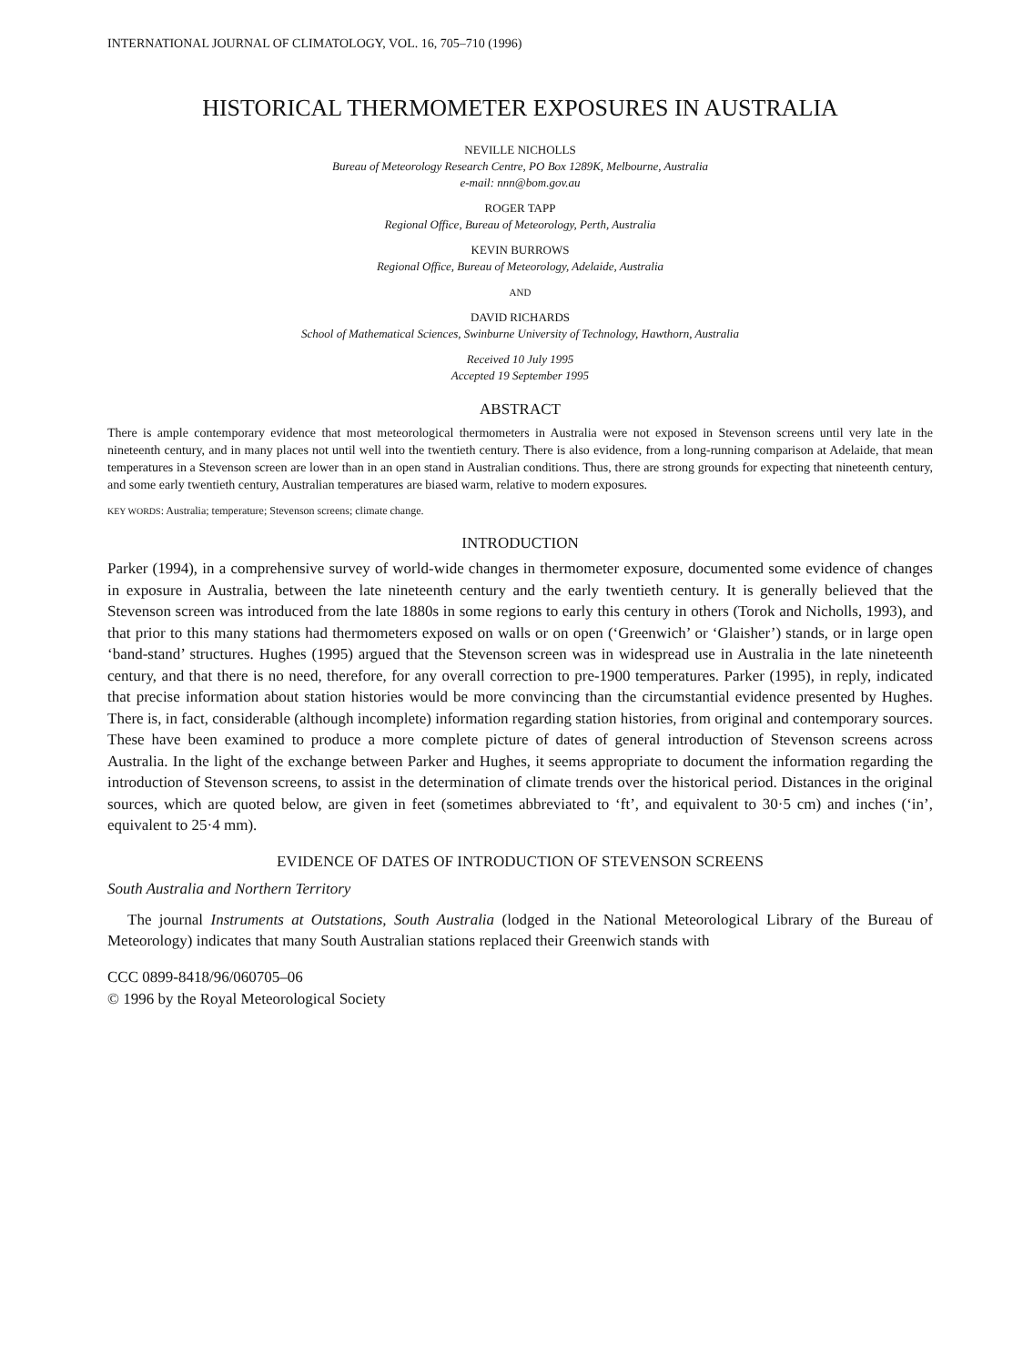INTERNATIONAL JOURNAL OF CLIMATOLOGY, VOL. 16, 705–710 (1996)
HISTORICAL THERMOMETER EXPOSURES IN AUSTRALIA
NEVILLE NICHOLLS
Bureau of Meteorology Research Centre, PO Box 1289K, Melbourne, Australia
e-mail: nnn@bom.gov.au
ROGER TAPP
Regional Office, Bureau of Meteorology, Perth, Australia
KEVIN BURROWS
Regional Office, Bureau of Meteorology, Adelaide, Australia
AND
DAVID RICHARDS
School of Mathematical Sciences, Swinburne University of Technology, Hawthorn, Australia
Received 10 July 1995
Accepted 19 September 1995
ABSTRACT
There is ample contemporary evidence that most meteorological thermometers in Australia were not exposed in Stevenson screens until very late in the nineteenth century, and in many places not until well into the twentieth century. There is also evidence, from a long-running comparison at Adelaide, that mean temperatures in a Stevenson screen are lower than in an open stand in Australian conditions. Thus, there are strong grounds for expecting that nineteenth century, and some early twentieth century, Australian temperatures are biased warm, relative to modern exposures.
KEY WORDS: Australia; temperature; Stevenson screens; climate change.
INTRODUCTION
Parker (1994), in a comprehensive survey of world-wide changes in thermometer exposure, documented some evidence of changes in exposure in Australia, between the late nineteenth century and the early twentieth century. It is generally believed that the Stevenson screen was introduced from the late 1880s in some regions to early this century in others (Torok and Nicholls, 1993), and that prior to this many stations had thermometers exposed on walls or on open (‘Greenwich’ or ‘Glaisher’) stands, or in large open ‘band-stand’ structures. Hughes (1995) argued that the Stevenson screen was in widespread use in Australia in the late nineteenth century, and that there is no need, therefore, for any overall correction to pre-1900 temperatures. Parker (1995), in reply, indicated that precise information about station histories would be more convincing than the circumstantial evidence presented by Hughes. There is, in fact, considerable (although incomplete) information regarding station histories, from original and contemporary sources. These have been examined to produce a more complete picture of dates of general introduction of Stevenson screens across Australia. In the light of the exchange between Parker and Hughes, it seems appropriate to document the information regarding the introduction of Stevenson screens, to assist in the determination of climate trends over the historical period. Distances in the original sources, which are quoted below, are given in feet (sometimes abbreviated to ‘ft’, and equivalent to 30·5 cm) and inches (‘in’, equivalent to 25·4 mm).
EVIDENCE OF DATES OF INTRODUCTION OF STEVENSON SCREENS
South Australia and Northern Territory
The journal Instruments at Outstations, South Australia (lodged in the National Meteorological Library of the Bureau of Meteorology) indicates that many South Australian stations replaced their Greenwich stands with
CCC 0899-8418/96/060705–06
© 1996 by the Royal Meteorological Society